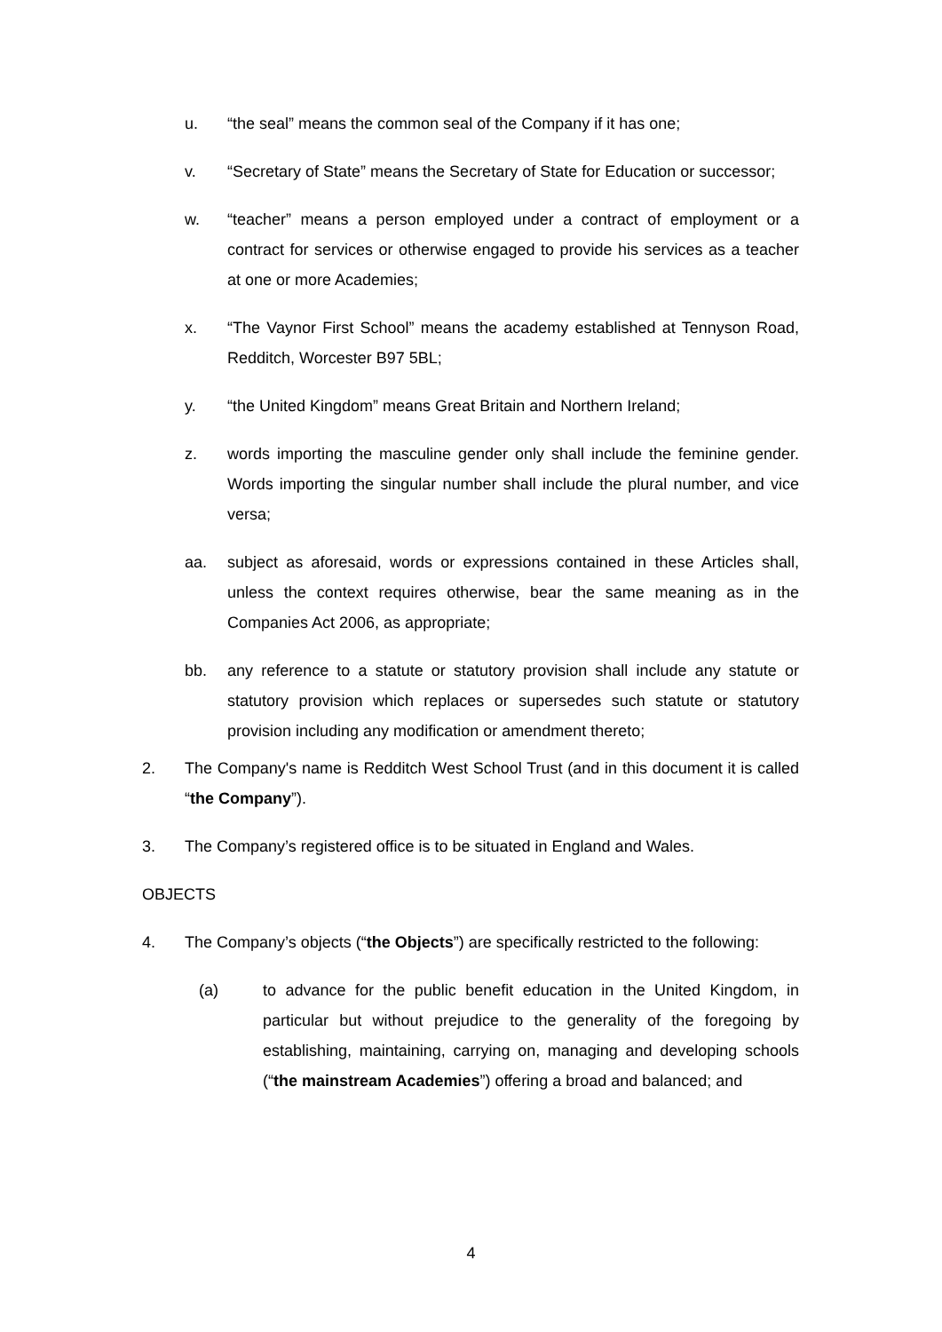u. “the seal” means the common seal of the Company if it has one;
v. “Secretary of State” means the Secretary of State for Education or successor;
w. “teacher” means a person employed under a contract of employment or a contract for services or otherwise engaged to provide his services as a teacher at one or more Academies;
x. “The Vaynor First School” means the academy established at Tennyson Road, Redditch, Worcester B97 5BL;
y. “the United Kingdom” means Great Britain and Northern Ireland;
z. words importing the masculine gender only shall include the feminine gender. Words importing the singular number shall include the plural number, and vice versa;
aa. subject as aforesaid, words or expressions contained in these Articles shall, unless the context requires otherwise, bear the same meaning as in the Companies Act 2006, as appropriate;
bb. any reference to a statute or statutory provision shall include any statute or statutory provision which replaces or supersedes such statute or statutory provision including any modification or amendment thereto;
2. The Company's name is Redditch West School Trust (and in this document it is called “the Company”).
3. The Company’s registered office is to be situated in England and Wales.
OBJECTS
4. The Company’s objects (“the Objects”) are specifically restricted to the following:
(a) to advance for the public benefit education in the United Kingdom, in particular but without prejudice to the generality of the foregoing by establishing, maintaining, carrying on, managing and developing schools (“the mainstream Academies”) offering a broad and balanced; and
4